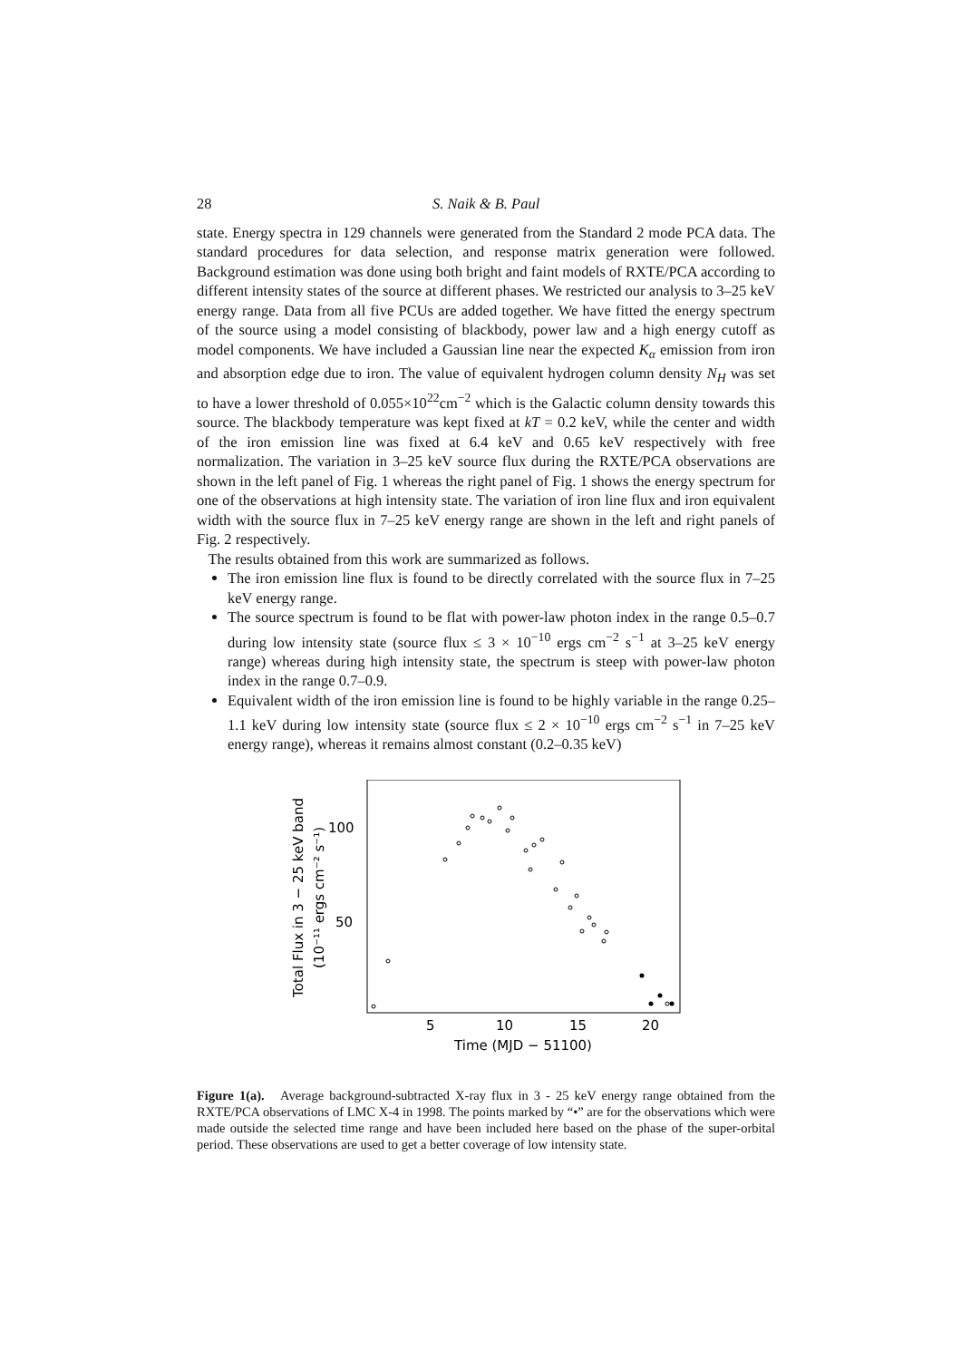28 S. Naik & B. Paul
state. Energy spectra in 129 channels were generated from the Standard 2 mode PCA data. The standard procedures for data selection, and response matrix generation were followed. Background estimation was done using both bright and faint models of RXTE/PCA according to different intensity states of the source at different phases. We restricted our analysis to 3–25 keV energy range. Data from all five PCUs are added together. We have fitted the energy spectrum of the source using a model consisting of blackbody, power law and a high energy cutoff as model components. We have included a Gaussian line near the expected K<sub>α</sub> emission from iron and absorption edge due to iron. The value of equivalent hydrogen column density N<sub>H</sub> was set to have a lower threshold of 0.055×10<sup>22</sup>cm<sup>−2</sup> which is the Galactic column density towards this source. The blackbody temperature was kept fixed at kT = 0.2 keV, while the center and width of the iron emission line was fixed at 6.4 keV and 0.65 keV respectively with free normalization. The variation in 3–25 keV source flux during the RXTE/PCA observations are shown in the left panel of Fig. 1 whereas the right panel of Fig. 1 shows the energy spectrum for one of the observations at high intensity state. The variation of iron line flux and iron equivalent width with the source flux in 7–25 keV energy range are shown in the left and right panels of Fig. 2 respectively.
The results obtained from this work are summarized as follows.
The iron emission line flux is found to be directly correlated with the source flux in 7–25 keV energy range.
The source spectrum is found to be flat with power-law photon index in the range 0.5–0.7 during low intensity state (source flux ≤ 3 × 10<sup>−10</sup> ergs cm<sup>−2</sup> s<sup>−1</sup> at 3–25 keV energy range) whereas during high intensity state, the spectrum is steep with power-law photon index in the range 0.7–0.9.
Equivalent width of the iron emission line is found to be highly variable in the range 0.25–1.1 keV during low intensity state (source flux ≤ 2 × 10<sup>−10</sup> ergs cm<sup>−2</sup> s<sup>−1</sup> in 7–25 keV energy range), whereas it remains almost constant (0.2–0.35 keV)
Total Flux in 3 − 25 keV band
(10⁻¹¹ ergs cm⁻² s⁻¹)
100
50
5
10
15
20
Time (MJD − 51100)
Figure 1(a). Average background-subtracted X-ray flux in 3 - 25 keV energy range obtained from the RXTE/PCA observations of LMC X-4 in 1998. The points marked by “•” are for the observations which were made outside the selected time range and have been included here based on the phase of the super-orbital period. These observations are used to get a better coverage of low intensity state.